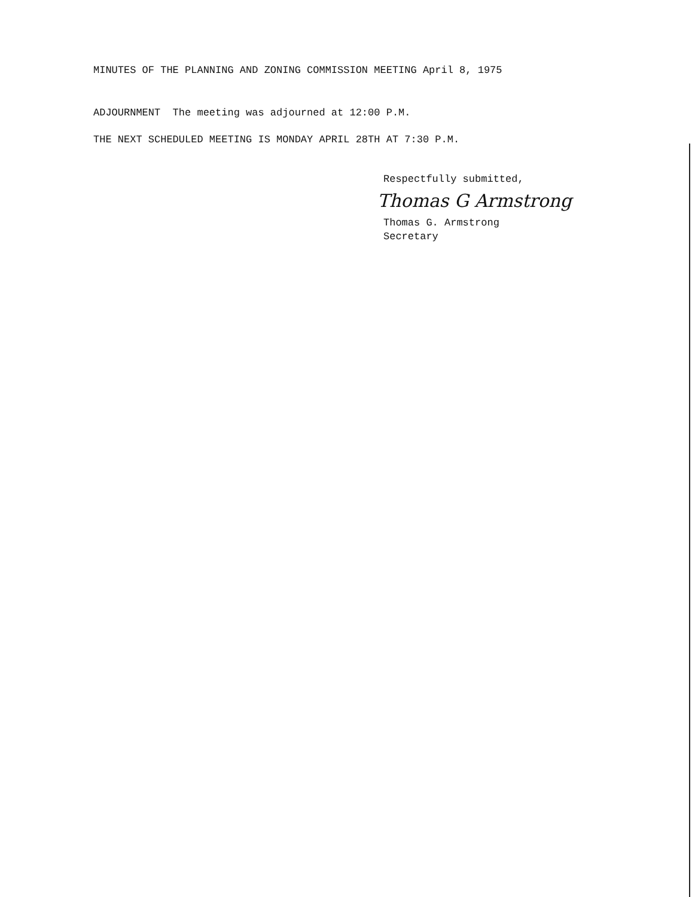MINUTES OF THE PLANNING AND ZONING COMMISSION MEETING April 8, 1975
ADJOURNMENT The meeting was adjourned at 12:00 P.M.
THE NEXT SCHEDULED MEETING IS MONDAY APRIL 28TH AT 7:30 P.M.
Respectfully submitted,
Thomas G Armstrong
Thomas G. Armstrong
Secretary